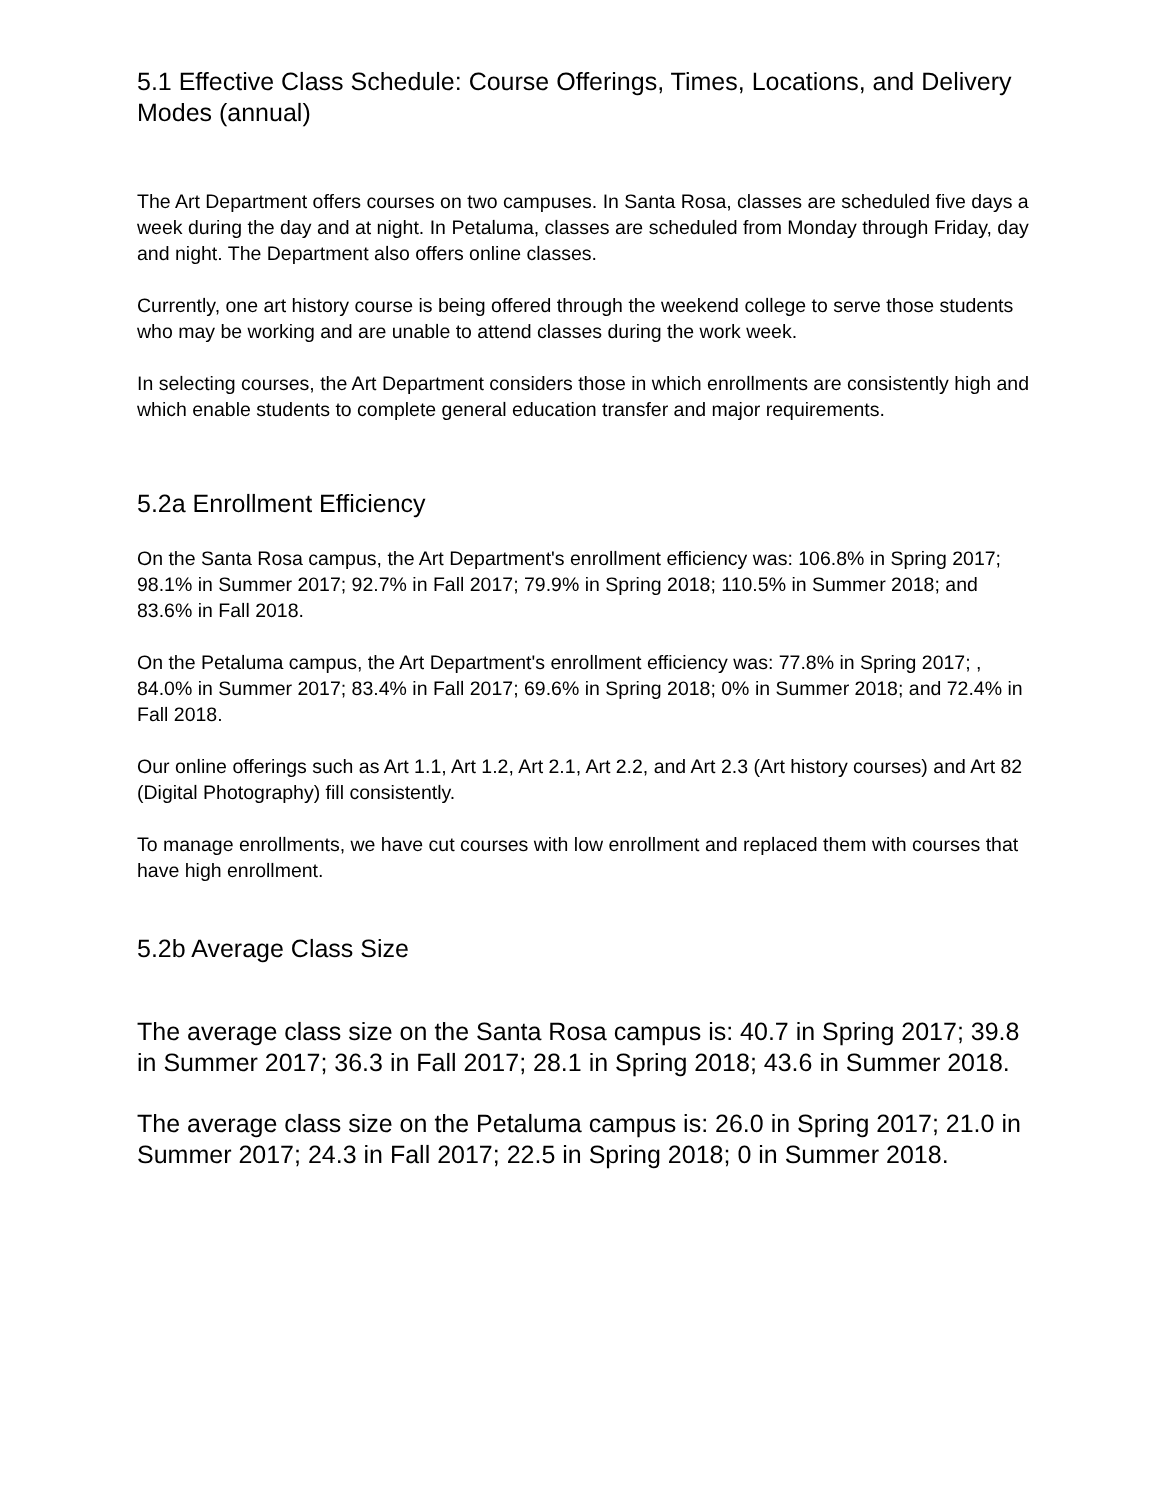5.1 Effective Class Schedule: Course Offerings, Times, Locations, and Delivery Modes (annual)
The Art Department offers courses on two campuses. In Santa Rosa, classes are scheduled five days a week during the day and at night. In Petaluma, classes are scheduled from Monday through Friday, day and night. The Department also offers online classes.
Currently, one art history course is being offered through the weekend college to serve those students who may be working and are unable to attend classes during the work week.
In selecting courses, the Art Department considers those in which enrollments are consistently high and which enable students to complete general education transfer and major requirements.
5.2a Enrollment Efficiency
On the Santa Rosa campus, the Art Department's enrollment efficiency was: 106.8% in Spring 2017; 98.1% in Summer 2017; 92.7% in Fall 2017; 79.9% in Spring 2018; 110.5% in Summer 2018; and 83.6% in Fall 2018.
On the Petaluma campus, the Art Department's enrollment efficiency was: 77.8% in Spring 2017; , 84.0% in Summer 2017; 83.4% in Fall 2017; 69.6% in Spring 2018; 0% in Summer 2018; and 72.4% in Fall 2018.
Our online offerings such as Art 1.1, Art 1.2, Art 2.1, Art 2.2, and Art 2.3 (Art history courses) and Art 82 (Digital Photography) fill consistently.
To manage enrollments, we have cut courses with low enrollment and replaced them with courses that have high enrollment.
5.2b Average Class Size
The average class size on the Santa Rosa campus is: 40.7 in Spring 2017; 39.8 in Summer 2017; 36.3 in Fall 2017; 28.1 in Spring 2018; 43.6 in Summer 2018.
The average class size on the Petaluma campus is: 26.0 in Spring 2017; 21.0 in Summer 2017; 24.3 in Fall 2017; 22.5 in Spring 2018; 0 in Summer 2018.